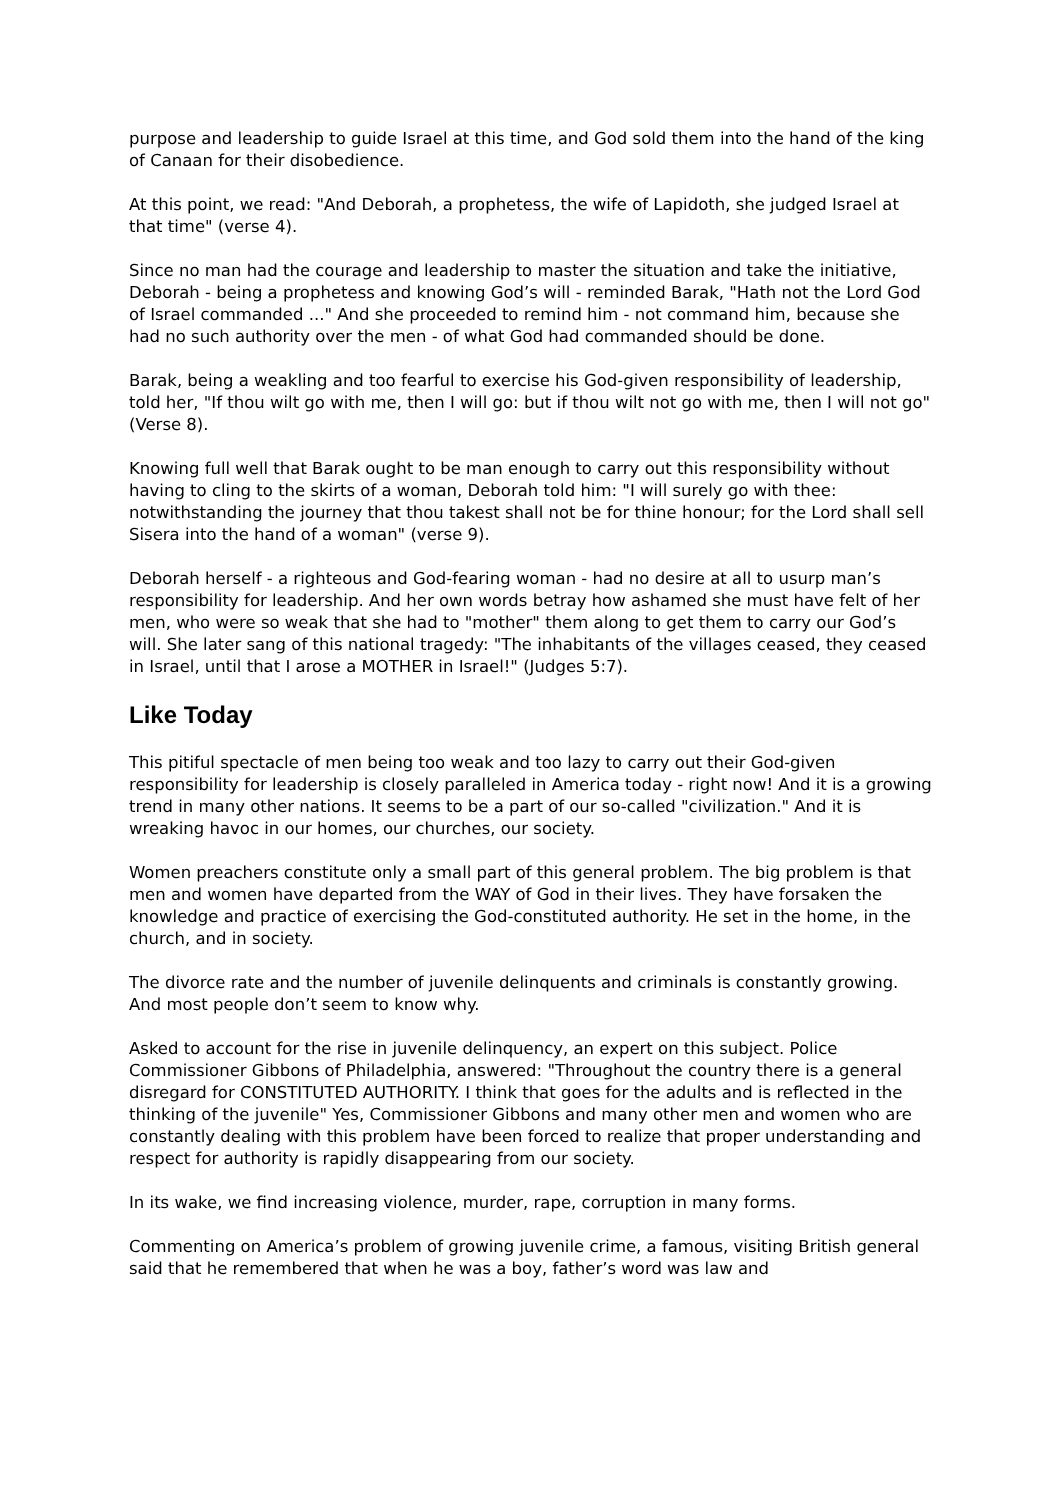purpose and leadership to guide Israel at this time, and God sold them into the hand of the king of Canaan for their disobedience.
At this point, we read: "And Deborah, a prophetess, the wife of Lapidoth, she judged Israel at that time" (verse 4).
Since no man had the courage and leadership to master the situation and take the initiative, Deborah - being a prophetess and knowing God’s will - reminded Barak, "Hath not the Lord God of Israel commanded ..." And she proceeded to remind him - not command him, because she had no such authority over the men - of what God had commanded should be done.
Barak, being a weakling and too fearful to exercise his God-given responsibility of leadership, told her, "If thou wilt go with me, then I will go: but if thou wilt not go with me, then I will not go" (Verse 8).
Knowing full well that Barak ought to be man enough to carry out this responsibility without having to cling to the skirts of a woman, Deborah told him: "I will surely go with thee: notwithstanding the journey that thou takest shall not be for thine honour; for the Lord shall sell Sisera into the hand of a woman" (verse 9).
Deborah herself - a righteous and God-fearing woman - had no desire at all to usurp man’s responsibility for leadership. And her own words betray how ashamed she must have felt of her men, who were so weak that she had to "mother" them along to get them to carry our God’s will. She later sang of this national tragedy: "The inhabitants of the villages ceased, they ceased in Israel, until that I arose a MOTHER in Israel!" (Judges 5:7).
Like Today
This pitiful spectacle of men being too weak and too lazy to carry out their God-given responsibility for leadership is closely paralleled in America today - right now! And it is a growing trend in many other nations. It seems to be a part of our so-called "civilization." And it is wreaking havoc in our homes, our churches, our society.
Women preachers constitute only a small part of this general problem. The big problem is that men and women have departed from the WAY of God in their lives. They have forsaken the knowledge and practice of exercising the God-constituted authority. He set in the home, in the church, and in society.
The divorce rate and the number of juvenile delinquents and criminals is constantly growing. And most people don’t seem to know why.
Asked to account for the rise in juvenile delinquency, an expert on this subject. Police Commissioner Gibbons of Philadelphia, answered: "Throughout the country there is a general disregard for CONSTITUTED AUTHORITY. I think that goes for the adults and is reflected in the thinking of the juvenile" Yes, Commissioner Gibbons and many other men and women who are constantly dealing with this problem have been forced to realize that proper understanding and respect for authority is rapidly disappearing from our society.
In its wake, we find increasing violence, murder, rape, corruption in many forms.
Commenting on America’s problem of growing juvenile crime, a famous, visiting British general said that he remembered that when he was a boy, father’s word was law and